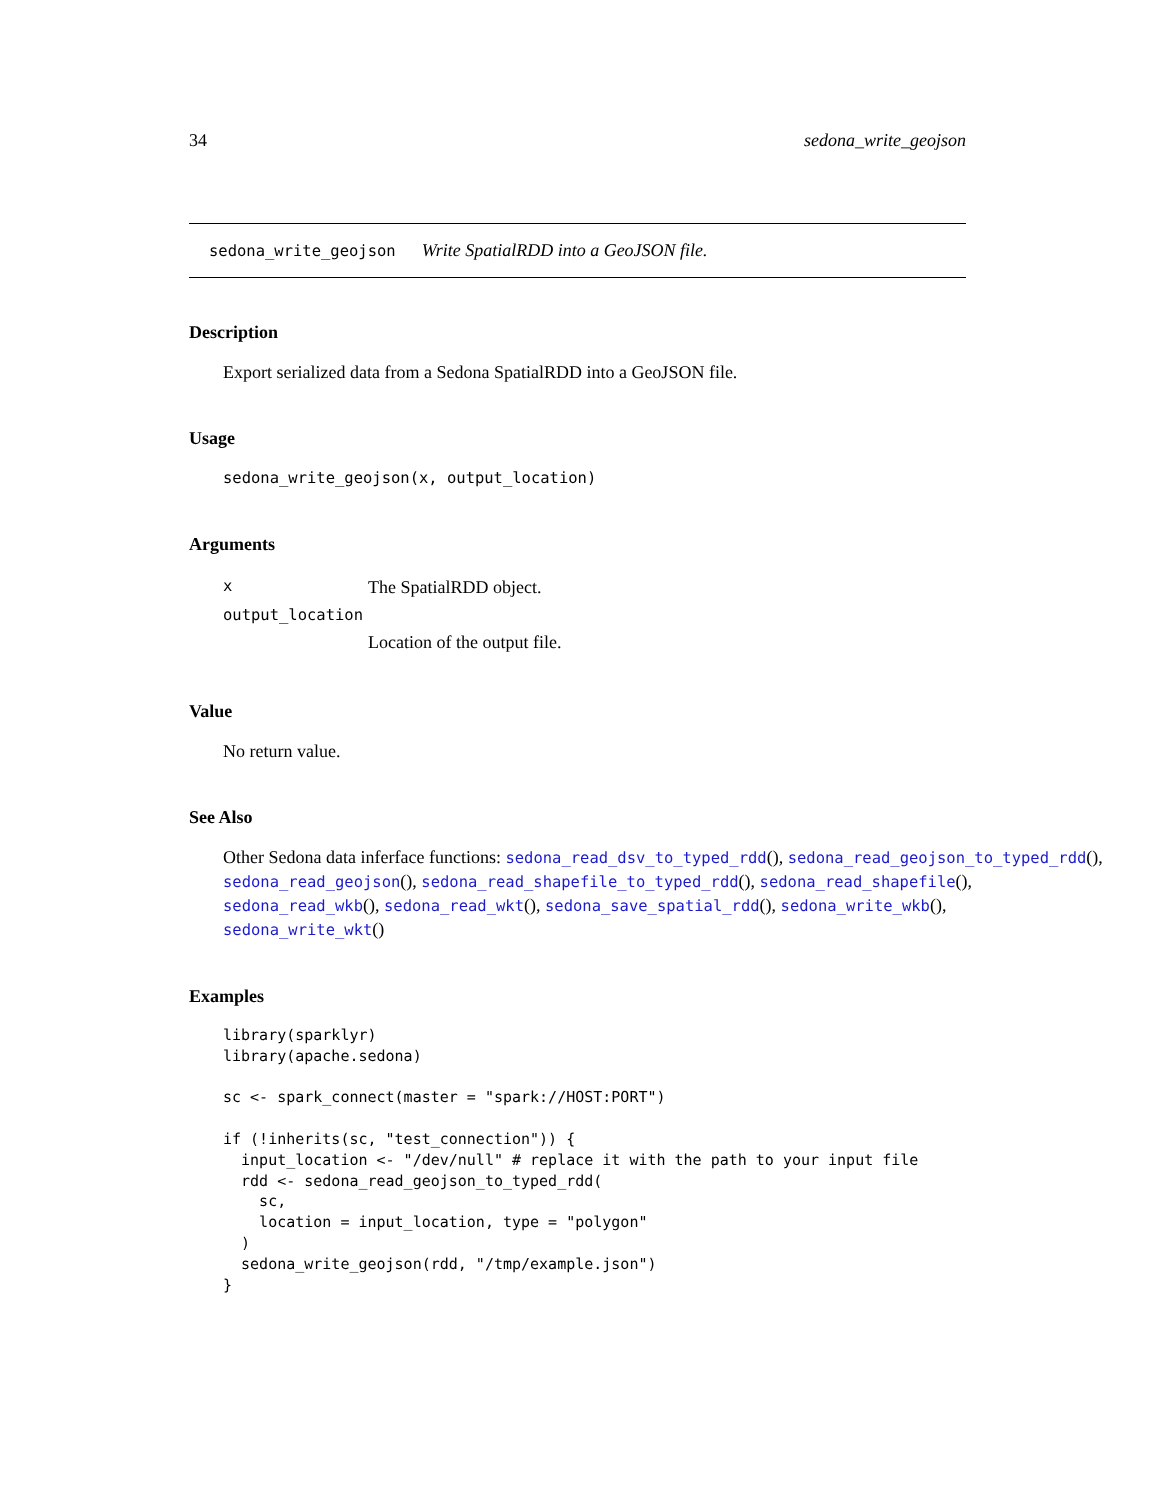34 sedona_write_geojson
sedona_write_geojson Write SpatialRDD into a GeoJSON file.
Description
Export serialized data from a Sedona SpatialRDD into a GeoJSON file.
Usage
sedona_write_geojson(x, output_location)
Arguments
| x | The SpatialRDD object. |
| output_location | |
| | Location of the output file. |
Value
No return value.
See Also
Other Sedona data inferface functions: sedona_read_dsv_to_typed_rdd(), sedona_read_geojson_to_typed_rdd(),
sedona_read_geojson(), sedona_read_shapefile_to_typed_rdd(), sedona_read_shapefile(),
sedona_read_wkb(), sedona_read_wkt(), sedona_save_spatial_rdd(), sedona_write_wkb(),
sedona_write_wkt()
Examples
library(sparklyr)
library(apache.sedona)

sc <- spark_connect(master = "spark://HOST:PORT")

if (!inherits(sc, "test_connection")) {
  input_location <- "/dev/null" # replace it with the path to your input file
  rdd <- sedona_read_geojson_to_typed_rdd(
    sc,
    location = input_location, type = "polygon"
  )
  sedona_write_geojson(rdd, "/tmp/example.json")
}